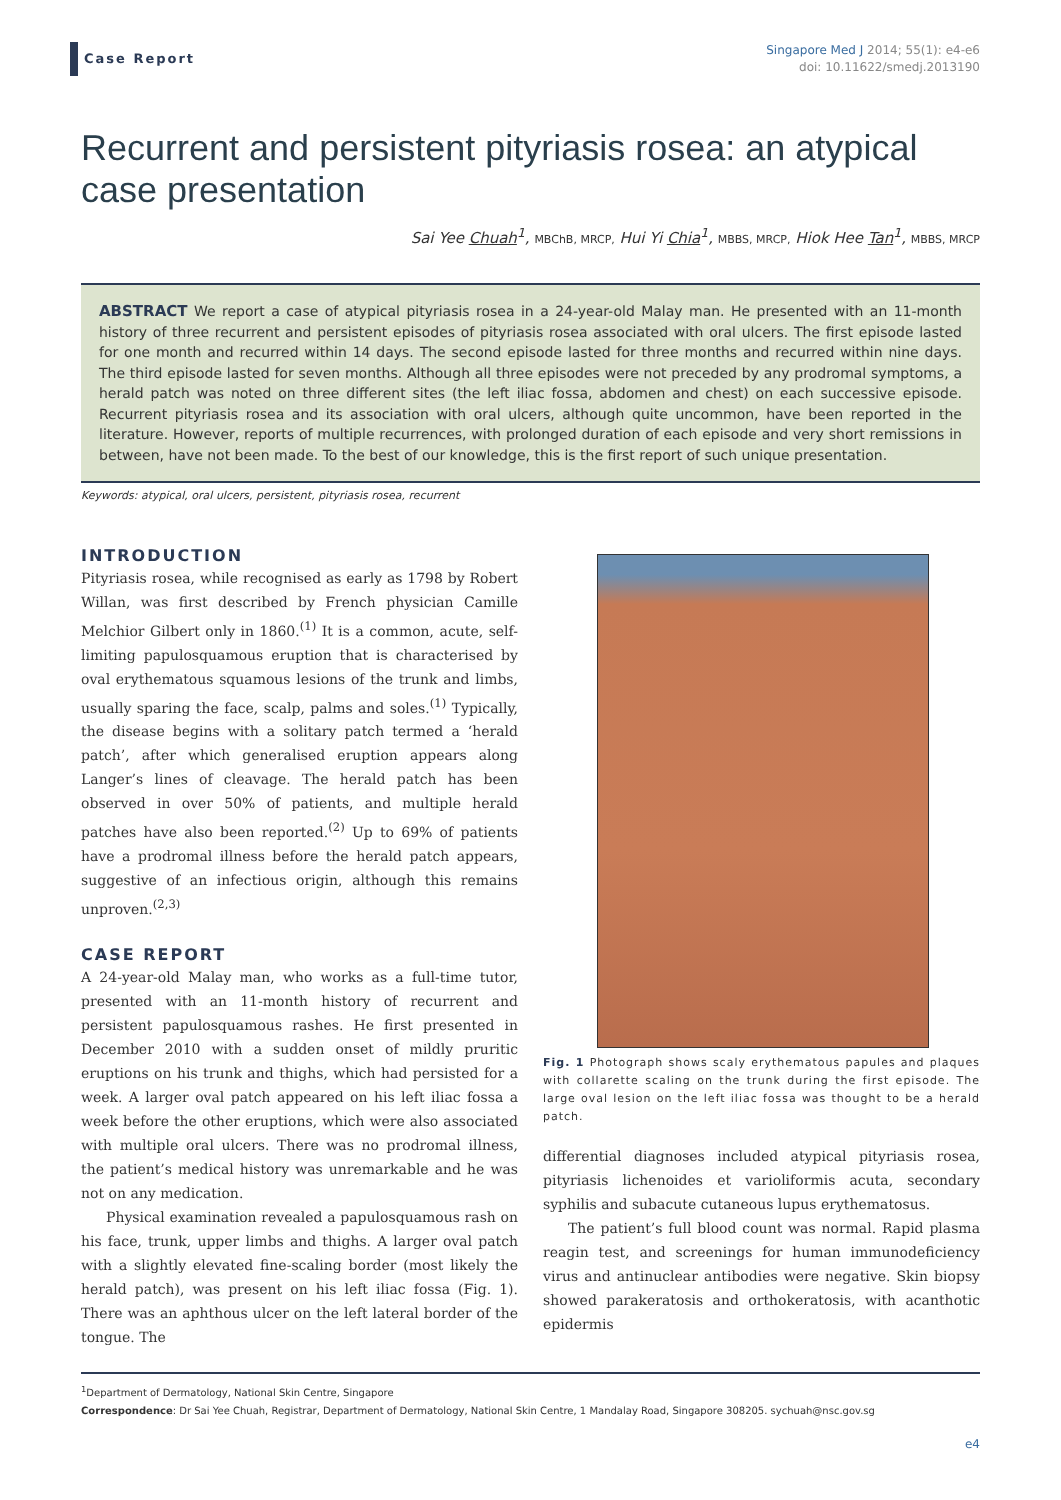Case Report
Singapore Med J 2014; 55(1): e4-e6
doi: 10.11622/smedj.2013190
Recurrent and persistent pityriasis rosea: an atypical case presentation
Sai Yee Chuah<sup>1</sup>, MBChB, MRCP, Hui Yi Chia<sup>1</sup>, MBBS, MRCP, Hiok Hee Tan<sup>1</sup>, MBBS, MRCP
ABSTRACT We report a case of atypical pityriasis rosea in a 24-year-old Malay man. He presented with an 11-month history of three recurrent and persistent episodes of pityriasis rosea associated with oral ulcers. The first episode lasted for one month and recurred within 14 days. The second episode lasted for three months and recurred within nine days. The third episode lasted for seven months. Although all three episodes were not preceded by any prodromal symptoms, a herald patch was noted on three different sites (the left iliac fossa, abdomen and chest) on each successive episode. Recurrent pityriasis rosea and its association with oral ulcers, although quite uncommon, have been reported in the literature. However, reports of multiple recurrences, with prolonged duration of each episode and very short remissions in between, have not been made. To the best of our knowledge, this is the first report of such unique presentation.
Keywords: atypical, oral ulcers, persistent, pityriasis rosea, recurrent
INTRODUCTION
Pityriasis rosea, while recognised as early as 1798 by Robert Willan, was first described by French physician Camille Melchior Gilbert only in 1860.<sup>(1)</sup> It is a common, acute, self-limiting papulosquamous eruption that is characterised by oval erythematous squamous lesions of the trunk and limbs, usually sparing the face, scalp, palms and soles.<sup>(1)</sup> Typically, the disease begins with a solitary patch termed a ‘herald patch’, after which generalised eruption appears along Langer’s lines of cleavage. The herald patch has been observed in over 50% of patients, and multiple herald patches have also been reported.<sup>(2)</sup> Up to 69% of patients have a prodromal illness before the herald patch appears, suggestive of an infectious origin, although this remains unproven.<sup>(2,3)</sup>
CASE REPORT
A 24-year-old Malay man, who works as a full-time tutor, presented with an 11-month history of recurrent and persistent papulosquamous rashes. He first presented in December 2010 with a sudden onset of mildly pruritic eruptions on his trunk and thighs, which had persisted for a week. A larger oval patch appeared on his left iliac fossa a week before the other eruptions, which were also associated with multiple oral ulcers. There was no prodromal illness, the patient’s medical history was unremarkable and he was not on any medication.
Physical examination revealed a papulosquamous rash on his face, trunk, upper limbs and thighs. A larger oval patch with a slightly elevated fine-scaling border (most likely the herald patch), was present on his left iliac fossa (Fig. 1). There was an aphthous ulcer on the left lateral border of the tongue. The
Fig. 1 Photograph shows scaly erythematous papules and plaques with collarette scaling on the trunk during the first episode. The large oval lesion on the left iliac fossa was thought to be a herald patch.
differential diagnoses included atypical pityriasis rosea, pityriasis lichenoides et varioliformis acuta, secondary syphilis and subacute cutaneous lupus erythematosus.
The patient’s full blood count was normal. Rapid plasma reagin test, and screenings for human immunodeficiency virus and antinuclear antibodies were negative. Skin biopsy showed parakeratosis and orthokeratosis, with acanthotic epidermis
<sup>1</sup> Department of Dermatology, National Skin Centre, Singapore
Correspondence: Dr Sai Yee Chuah, Registrar, Department of Dermatology, National Skin Centre, 1 Mandalay Road, Singapore 308205. sychuah@nsc.gov.sg
e4